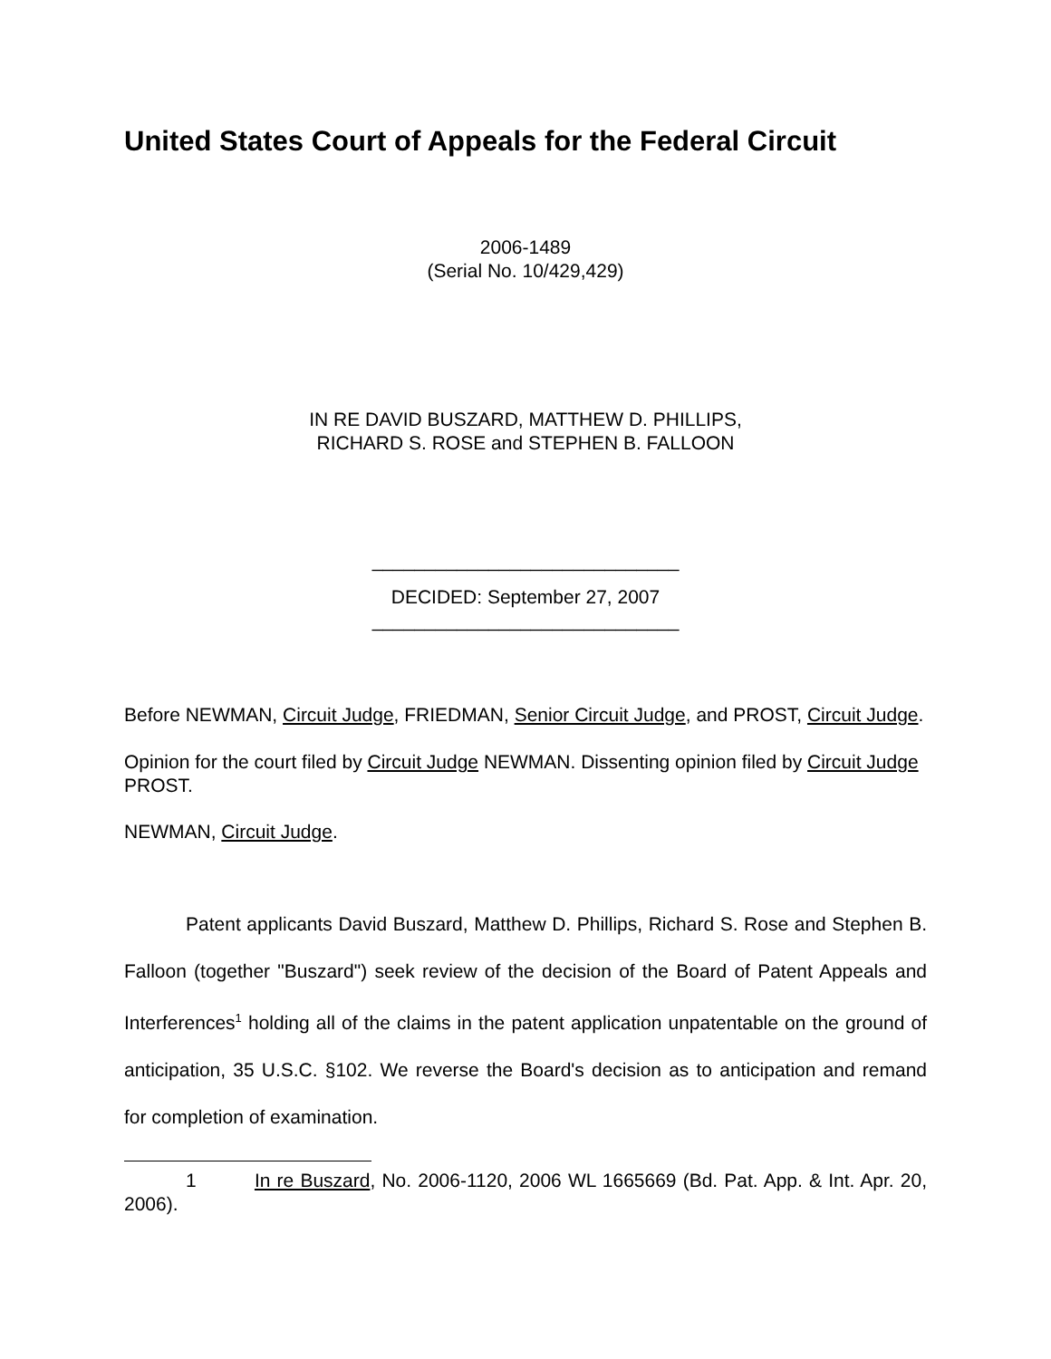United States Court of Appeals for the Federal Circuit
2006-1489
(Serial No. 10/429,429)
IN RE DAVID BUSZARD, MATTHEW D. PHILLIPS,
RICHARD S. ROSE and STEPHEN B. FALLOON
_____________________________
DECIDED: September 27, 2007
_____________________________
Before NEWMAN, Circuit Judge, FRIEDMAN, Senior Circuit Judge, and PROST, Circuit Judge.
Opinion for the court filed by Circuit Judge NEWMAN. Dissenting opinion filed by Circuit Judge PROST.
NEWMAN, Circuit Judge.
Patent applicants David Buszard, Matthew D. Phillips, Richard S. Rose and Stephen B. Falloon (together "Buszard") seek review of the decision of the Board of Patent Appeals and Interferences<sup>1</sup> holding all of the claims in the patent application unpatentable on the ground of anticipation, 35 U.S.C. §102. We reverse the Board's decision as to anticipation and remand for completion of examination.
1 In re Buszard, No. 2006-1120, 2006 WL 1665669 (Bd. Pat. App. & Int. Apr. 20, 2006).